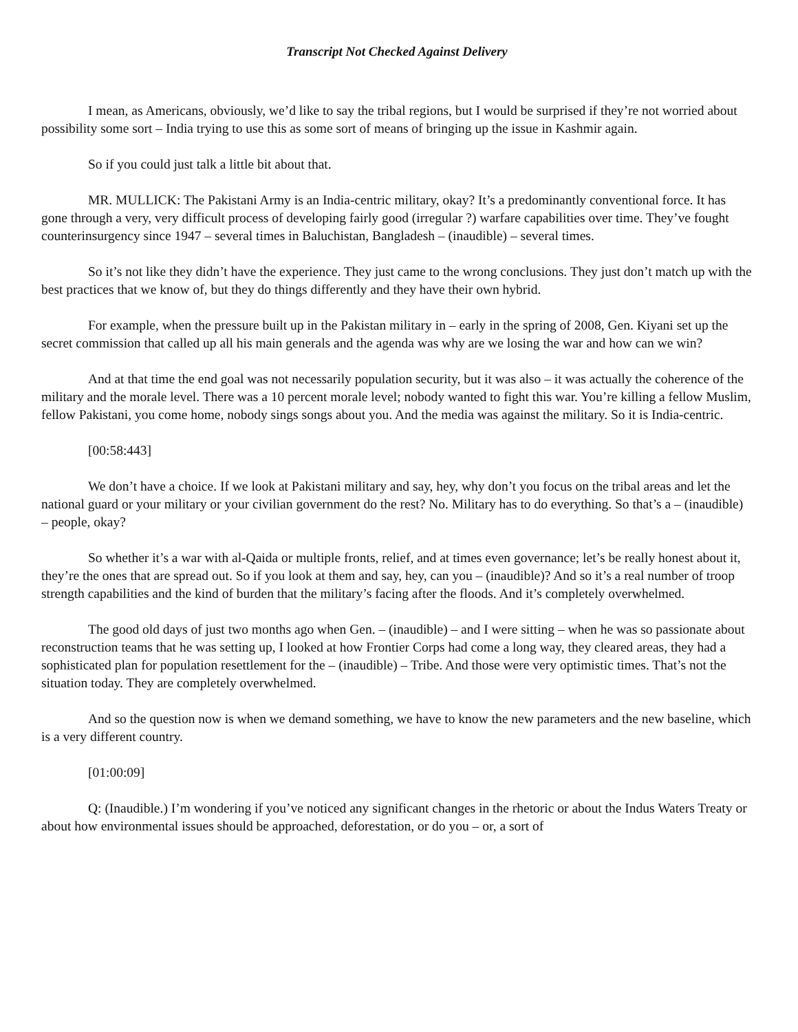Transcript Not Checked Against Delivery
I mean, as Americans, obviously, we’d like to say the tribal regions, but I would be surprised if they’re not worried about possibility some sort – India trying to use this as some sort of means of bringing up the issue in Kashmir again.
So if you could just talk a little bit about that.
MR. MULLICK: The Pakistani Army is an India-centric military, okay? It’s a predominantly conventional force. It has gone through a very, very difficult process of developing fairly good (irregular ?) warfare capabilities over time. They’ve fought counterinsurgency since 1947 – several times in Baluchistan, Bangladesh – (inaudible) – several times.
So it’s not like they didn’t have the experience. They just came to the wrong conclusions. They just don’t match up with the best practices that we know of, but they do things differently and they have their own hybrid.
For example, when the pressure built up in the Pakistan military in – early in the spring of 2008, Gen. Kiyani set up the secret commission that called up all his main generals and the agenda was why are we losing the war and how can we win?
And at that time the end goal was not necessarily population security, but it was also – it was actually the coherence of the military and the morale level. There was a 10 percent morale level; nobody wanted to fight this war. You’re killing a fellow Muslim, fellow Pakistani, you come home, nobody sings songs about you. And the media was against the military. So it is India-centric.
[00:58:443]
We don’t have a choice. If we look at Pakistani military and say, hey, why don’t you focus on the tribal areas and let the national guard or your military or your civilian government do the rest? No. Military has to do everything. So that’s a – (inaudible) – people, okay?
So whether it’s a war with al-Qaida or multiple fronts, relief, and at times even governance; let’s be really honest about it, they’re the ones that are spread out. So if you look at them and say, hey, can you – (inaudible)? And so it’s a real number of troop strength capabilities and the kind of burden that the military’s facing after the floods. And it’s completely overwhelmed.
The good old days of just two months ago when Gen. – (inaudible) – and I were sitting – when he was so passionate about reconstruction teams that he was setting up, I looked at how Frontier Corps had come a long way, they cleared areas, they had a sophisticated plan for population resettlement for the – (inaudible) – Tribe. And those were very optimistic times. That’s not the situation today. They are completely overwhelmed.
And so the question now is when we demand something, we have to know the new parameters and the new baseline, which is a very different country.
[01:00:09]
Q: (Inaudible.) I’m wondering if you’ve noticed any significant changes in the rhetoric or about the Indus Waters Treaty or about how environmental issues should be approached, deforestation, or do you – or, a sort of